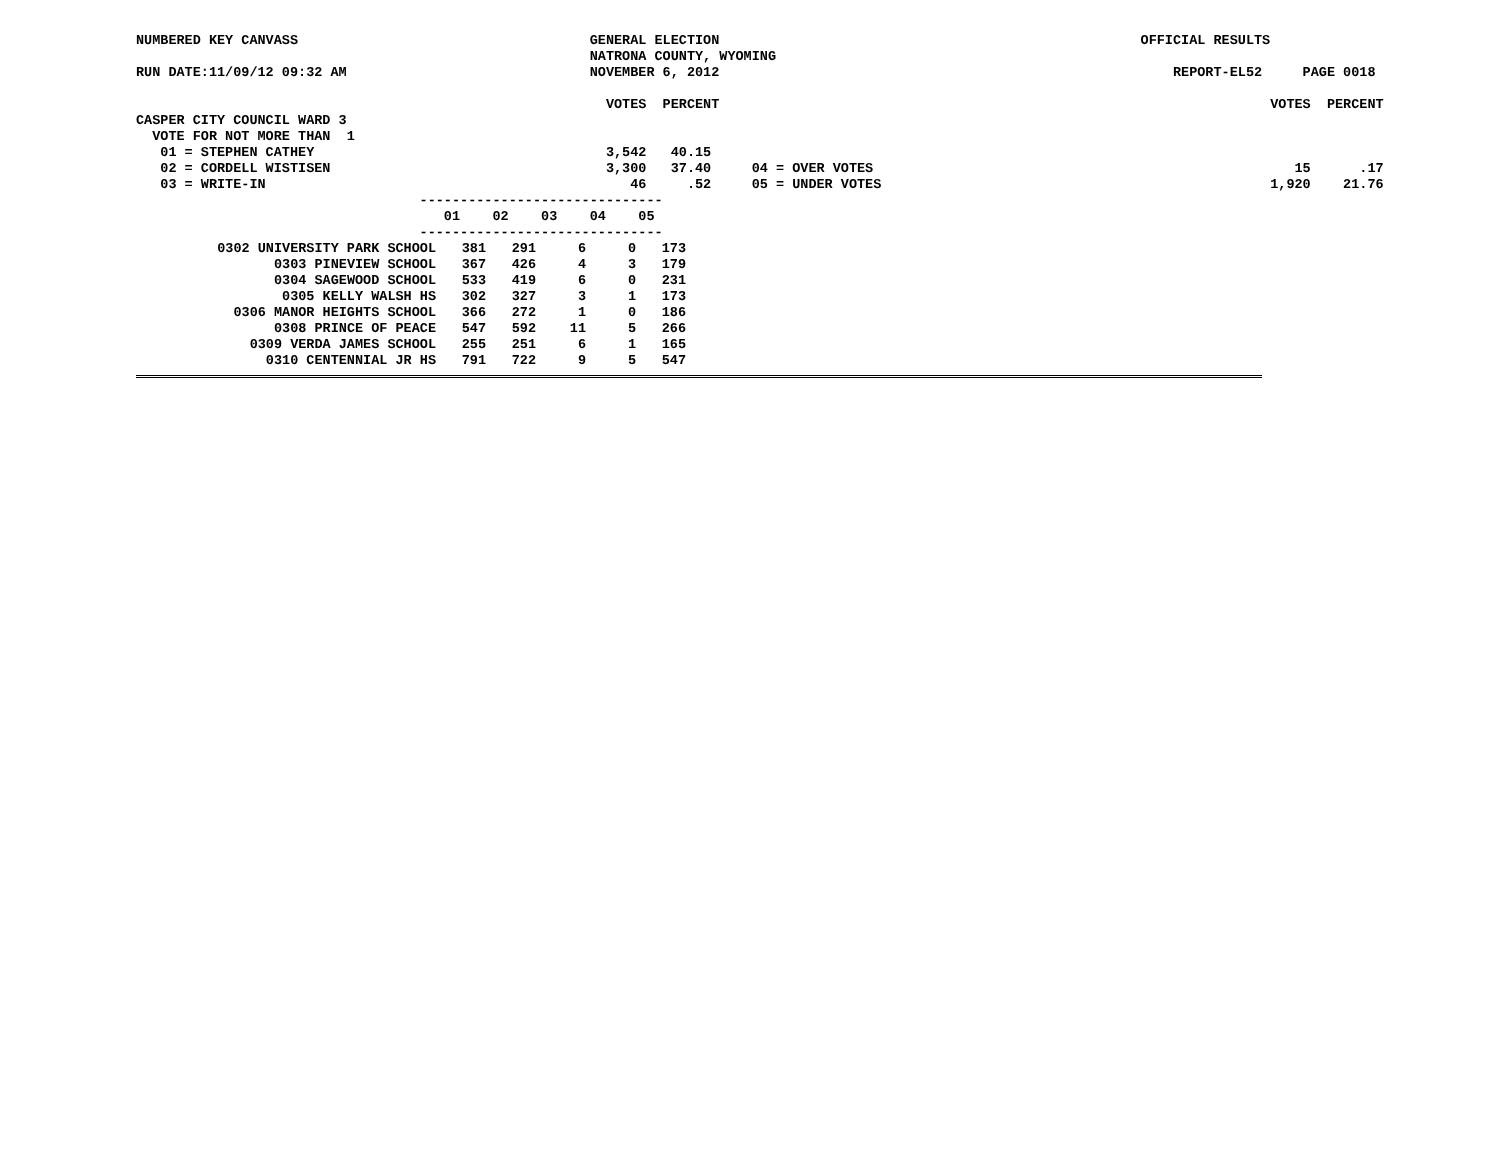NUMBERED KEY CANVASS                                    GENERAL ELECTION                                                    OFFICIAL RESULTS
                                                        NATRONA COUNTY, WYOMING
RUN DATE:11/09/12 09:32 AM                              NOVEMBER 6, 2012                                                        REPORT-EL52     PAGE 0018

                                                          VOTES  PERCENT                                                                    VOTES  PERCENT
CASPER CITY COUNCIL WARD 3
  VOTE FOR NOT MORE THAN  1
   01 = STEPHEN CATHEY                                    3,542   40.15
   02 = CORDELL WISTISEN                                  3,300   37.40     04 = OVER VOTES                                                    15      .17
   03 = WRITE-IN                                             46     .52     05 = UNDER VOTES                                                1,920    21.76
                                   ------------------------------
                                      01    02    03    04    05
                                   ------------------------------
| 0302 UNIVERSITY PARK SCHOOL | 381 | 291 | 6 | 0 | 173 |
| 0303 PINEVIEW SCHOOL | 367 | 426 | 4 | 3 | 179 |
| 0304 SAGEWOOD SCHOOL | 533 | 419 | 6 | 0 | 231 |
| 0305 KELLY WALSH HS | 302 | 327 | 3 | 1 | 173 |
| 0306 MANOR HEIGHTS SCHOOL | 366 | 272 | 1 | 0 | 186 |
| 0308 PRINCE OF PEACE | 547 | 592 | 11 | 5 | 266 |
| 0309 VERDA JAMES SCHOOL | 255 | 251 | 6 | 1 | 165 |
| 0310 CENTENNIAL JR HS | 791 | 722 | 9 | 5 | 547 |